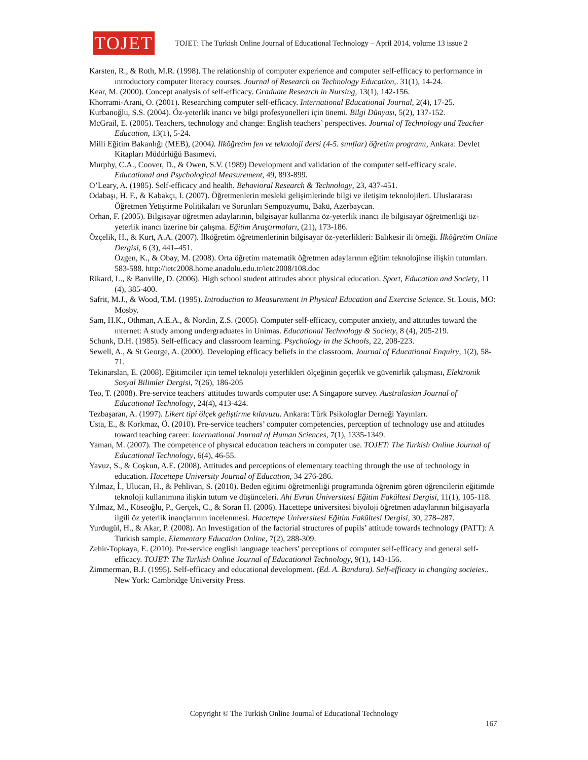TOJET
TOJET: The Turkish Online Journal of Educational Technology – April 2014, volume 13 issue 2
Karsten, R., & Roth, M.R. (1998). The relationship of computer experience and computer self-efficacy to performance in ıntroductory computer literacy courses. Journal of Research on Technology Education,. 31(1), 14-24.
Kear, M. (2000). Concept analysis of self-efficacy. Graduate Research in Nursing, 13(1), 142-156.
Khorrami-Arani, O. (2001). Researching computer self-efficacy. International Educational Journal, 2(4), 17-25.
Kurbanoğlu, S.S. (2004). Öz-yeterlik inancı ve bilgi profesyonelleri için önemi. Bilgi Dünyası, 5(2), 137-152.
McGrail, E. (2005). Teachers, technology and change: English teachers’ perspectives. Journal of Technology and Teacher Education, 13(1), 5-24.
Milli Eğitim Bakanlığı (MEB), (2004). İlköğretim fen ve teknoloji dersi (4-5. sınıflar) öğretim programı, Ankara: Devlet Kitapları Müdürlüğü Basımevi.
Murphy, C.A., Coover, D., & Owen, S.V. (1989) Development and validation of the computer self-efficacy scale. Educational and Psychological Measurement, 49, 893-899.
O’Leary, A. (1985). Self-efficacy and health. Behavioral Research & Technology, 23, 437-451.
Odabaşı, H. F., & Kabakçı, I. (2007). Öğretmenlerin mesleki gelişimlerinde bilgi ve iletişim teknolojileri. Uluslararası Öğretmen Yetiştirme Politikaları ve Sorunları Sempozyumu, Bakü, Azerbaycan.
Orhan, F. (2005). Bilgisayar öğretmen adaylarının, bilgisayar kullanma öz-yeterlik inancı ile bilgisayar öğretmenliği öz-yeterlik inancı üzerine bir çalışma. Eğitim Araştırmaları, (21), 173-186.
Özçelik, H., & Kurt, A.A. (2007). İlköğretim öğretmenlerinin bilgisayar öz-yeterlikleri: Balıkesir ili örneği. İlköğretim Online Dergisi, 6 (3), 441–451.
Özgen, K., & Obay, M. (2008). Orta öğretim matematik öğretmen adaylarının eğitim teknolojinse ilişkin tutumları. 583-588. http://ietc2008.home.anadolu.edu.tr/ietc2008/108.doc
Rikard, L., & Banville, D. (2006). High school student attitudes about physical education. Sport, Education and Society, 11 (4), 385-400.
Safrit, M.J., & Wood, T.M. (1995). Introduction to Measurement in Physical Education and Exercise Science. St. Louis, MO: Mosby.
Sam, H.K., Othman, A.E.A., & Nordin, Z.S. (2005). Computer self-efficacy, computer anxiety, and attitudes toward the ınternet: A study among undergraduates in Unimas. Educational Technology & Society, 8 (4), 205-219.
Schunk, D.H. (1985). Self-efficacy and classroom learning. Psychology in the Schools, 22, 208-223.
Sewell, A., & St George, A. (2000). Developing efficacy beliefs in the classroom. Journal of Educational Enquiry, 1(2), 58-71.
Tekinarslan, E. (2008). Eğitimciler için temel teknoloji yeterlikleri ölçeğinin geçerlik ve güvenirlik çalışması, Elektronik Sosyal Bilimler Dergisi, 7(26), 186-205
Teo, T. (2008). Pre-service teachers' attitudes towards computer use: A Singapore survey. Australasian Journal of Educational Technology, 24(4), 413-424.
Tezbaşaran, A. (1997). Likert tipi ölçek geliştirme kılavuzu. Ankara: Türk Psikologlar Derneği Yayınları.
Usta, E., & Korkmaz, Ö. (2010). Pre-service teachers’ computer competencies, perception of technology use and attitudes toward teaching career. International Journal of Human Sciences, 7(1), 1335-1349.
Yaman, M. (2007). The competence of physıcal educatıon teachers ın computer use. TOJET: The Turkish Online Journal of Educational Technology, 6(4), 46-55.
Yavuz, S., & Coşkun, A.E. (2008). Attitudes and perceptions of elementary teaching through the use of technology in education. Hacettepe University Journal of Education, 34 276-286.
Yılmaz, İ., Ulucan, H., & Pehlivan, S. (2010). Beden eğitimi öğretmenliği programında öğrenim gören öğrencilerin eğitimde teknoloji kullanımına ilişkin tutum ve düşünceleri. Ahi Evran Üniversitesi Eğitim Fakültesi Dergisi, 11(1), 105-118.
Yılmaz, M., Köseoğlu, P., Gerçek, C., & Soran H. (2006). Hacettepe üniversitesi biyoloji öğretmen adaylarının bilgisayarla ilgili öz yeterlik inançlarının incelenmesi. Hacettepe Üniversitesi Eğitim Fakültesi Dergisi, 30, 278–287.
Yurdugül, H., & Akar, P. (2008). An Investigation of the factorial structures of pupils’ attitude towards technology (PATT): A Turkish sample. Elementary Education Online, 7(2), 288-309.
Zehir-Topkaya, E. (2010). Pre-service english language teachers' perceptions of computer self-efficacy and general self-efficacy. TOJET: The Turkish Online Journal of Educational Technology, 9(1), 143-156.
Zimmerman, B.J. (1995). Self-efficacy and educational development. (Ed. A. Bandura). Self-efficacy in changing socieies.. New York: Cambridge University Press.
Copyright © The Turkish Online Journal of Educational Technology
167